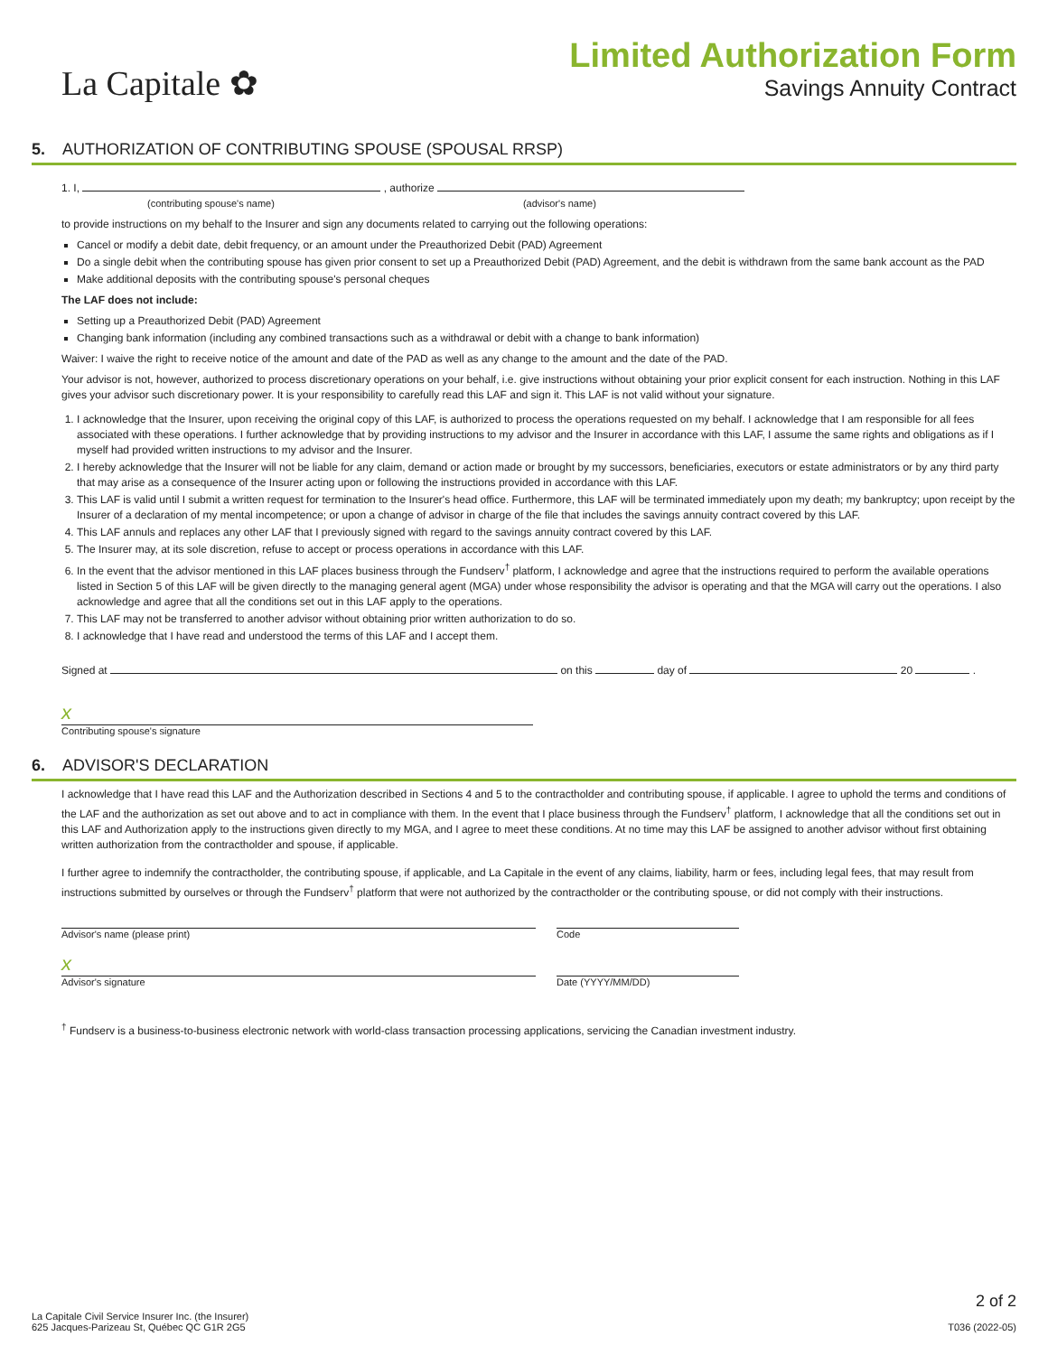La Capitale ✿
Limited Authorization Form
Savings Annuity Contract
5. AUTHORIZATION OF CONTRIBUTING SPOUSE (SPOUSAL RRSP)
1. I, , authorize
(contributing spouse's name) (advisor's name)
to provide instructions on my behalf to the Insurer and sign any documents related to carrying out the following operations:
Cancel or modify a debit date, debit frequency, or an amount under the Preauthorized Debit (PAD) Agreement
Do a single debit when the contributing spouse has given prior consent to set up a Preauthorized Debit (PAD) Agreement, and the debit is withdrawn from the same bank account as the PAD
Make additional deposits with the contributing spouse's personal cheques
The LAF does not include:
Setting up a Preauthorized Debit (PAD) Agreement
Changing bank information (including any combined transactions such as a withdrawal or debit with a change to bank information)
Waiver: I waive the right to receive notice of the amount and date of the PAD as well as any change to the amount and the date of the PAD.
Your advisor is not, however, authorized to process discretionary operations on your behalf, i.e. give instructions without obtaining your prior explicit consent for each instruction. Nothing in this LAF gives your advisor such discretionary power. It is your responsibility to carefully read this LAF and sign it. This LAF is not valid without your signature.
1. I acknowledge that the Insurer, upon receiving the original copy of this LAF, is authorized to process the operations requested on my behalf. I acknowledge that I am responsible for all fees associated with these operations. I further acknowledge that by providing instructions to my advisor and the Insurer in accordance with this LAF, I assume the same rights and obligations as if I myself had provided written instructions to my advisor and the Insurer.
2. I hereby acknowledge that the Insurer will not be liable for any claim, demand or action made or brought by my successors, beneficiaries, executors or estate administrators or by any third party that may arise as a consequence of the Insurer acting upon or following the instructions provided in accordance with this LAF.
3. This LAF is valid until I submit a written request for termination to the Insurer's head office. Furthermore, this LAF will be terminated immediately upon my death; my bankruptcy; upon receipt by the Insurer of a declaration of my mental incompetence; or upon a change of advisor in charge of the file that includes the savings annuity contract covered by this LAF.
4. This LAF annuls and replaces any other LAF that I previously signed with regard to the savings annuity contract covered by this LAF.
5. The Insurer may, at its sole discretion, refuse to accept or process operations in accordance with this LAF.
6. In the event that the advisor mentioned in this LAF places business through the Fundserv<sup>†</sup> platform, I acknowledge and agree that the instructions required to perform the available operations listed in Section 5 of this LAF will be given directly to the managing general agent (MGA) under whose responsibility the advisor is operating and that the MGA will carry out the operations. I also acknowledge and agree that all the conditions set out in this LAF apply to the operations.
7. This LAF may not be transferred to another advisor without obtaining prior written authorization to do so.
8. I acknowledge that I have read and understood the terms of this LAF and I accept them.
Signed at on this day of 20 .
x
Contributing spouse's signature
6. ADVISOR'S DECLARATION
I acknowledge that I have read this LAF and the Authorization described in Sections 4 and 5 to the contractholder and contributing spouse, if applicable. I agree to uphold the terms and conditions of the LAF and the authorization as set out above and to act in compliance with them. In the event that I place business through the Fundserv<sup>†</sup> platform, I acknowledge that all the conditions set out in this LAF and Authorization apply to the instructions given directly to my MGA, and I agree to meet these conditions. At no time may this LAF be assigned to another advisor without first obtaining written authorization from the contractholder and spouse, if applicable.
I further agree to indemnify the contractholder, the contributing spouse, if applicable, and La Capitale in the event of any claims, liability, harm or fees, including legal fees, that may result from instructions submitted by ourselves or through the Fundserv<sup>†</sup> platform that were not authorized by the contractholder or the contributing spouse, or did not comply with their instructions.
Advisor's name (please print) Code
x
Advisor's signature Date (YYYY/MM/DD)
<sup>†</sup> Fundserv is a business-to-business electronic network with world-class transaction processing applications, servicing the Canadian investment industry.
La Capitale Civil Service Insurer Inc. (the Insurer)
625 Jacques-Parizeau St, Québec QC G1R 2G5
2 of 2
T036 (2022-05)